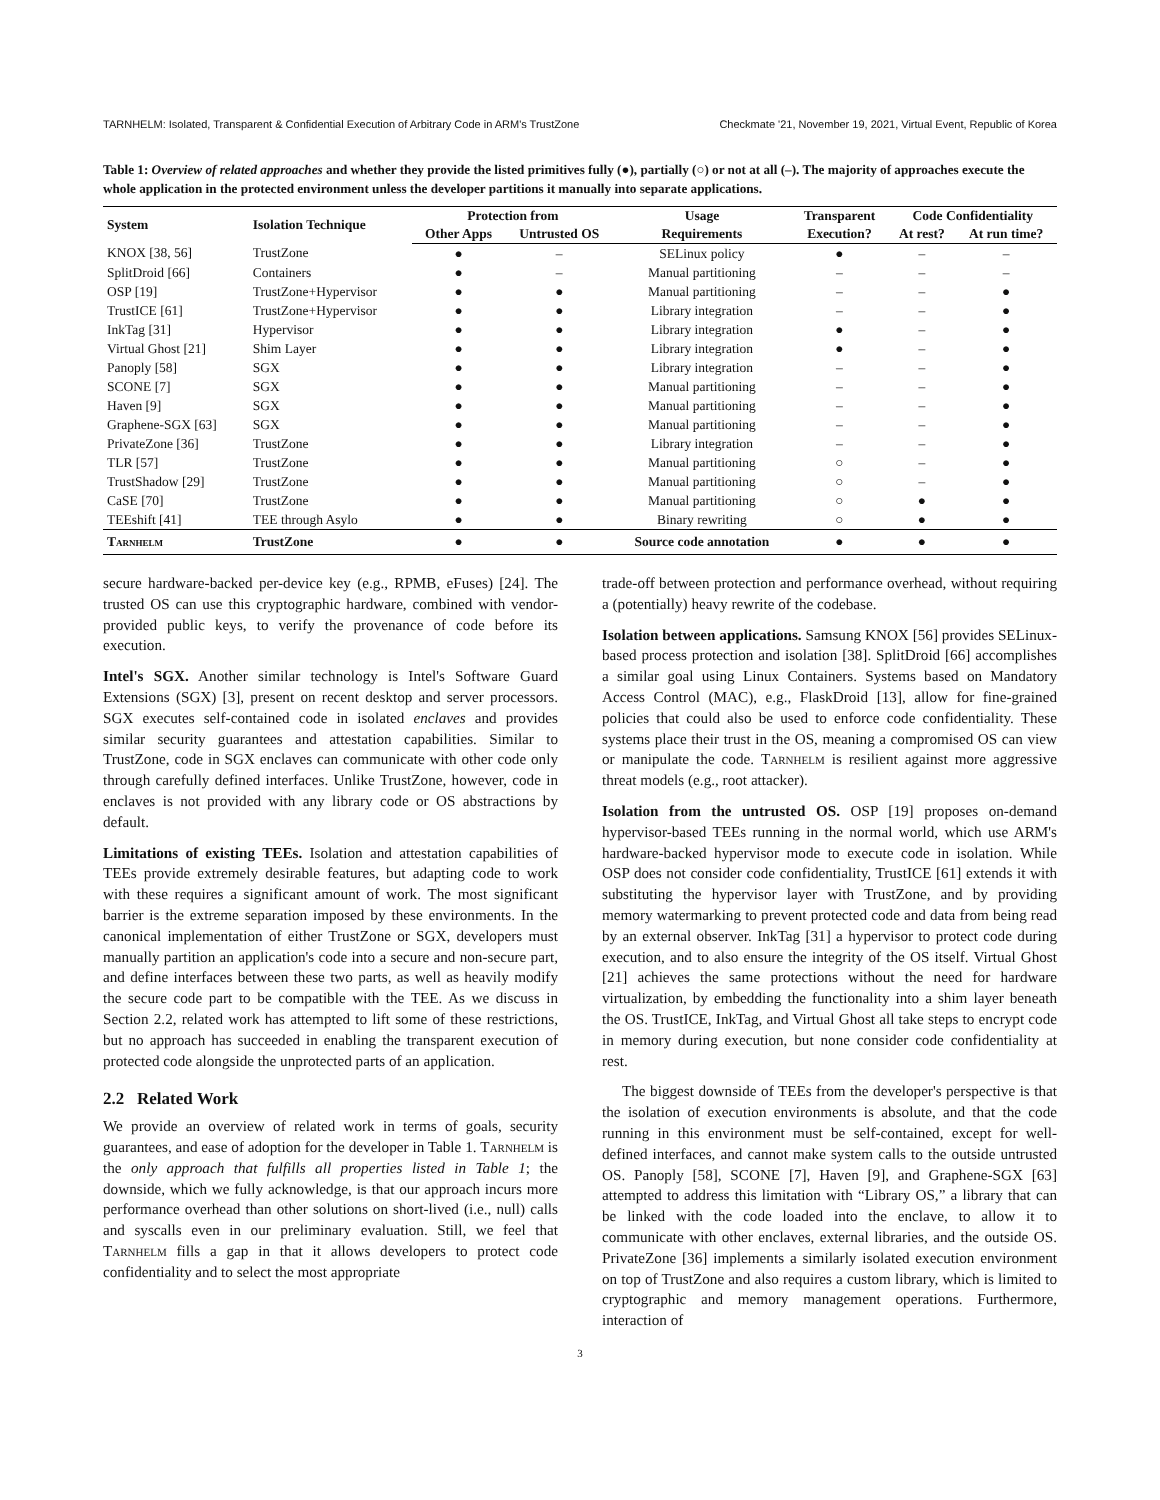TARNHELM: Isolated, Transparent & Confidential Execution of Arbitrary Code in ARM's TrustZone Checkmate '21, November 19, 2021, Virtual Event, Republic of Korea
Table 1: Overview of related approaches and whether they provide the listed primitives fully (●), partially (○) or not at all (–). The majority of approaches execute the whole application in the protected environment unless the developer partitions it manually into separate applications.
| System | Isolation Technique | Protection from | | Usage | Transparent | Code Confidentiality | |
| --- | --- | --- | --- | --- | --- | --- | --- |
| | | Other Apps | Untrusted OS | Requirements | Execution? | At rest? | At run time? |
| KNOX [38, 56] | TrustZone | ● | – | SELinux policy | ● | – | – |
| SplitDroid [66] | Containers | ● | – | Manual partitioning | – | – | – |
| OSP [19] | TrustZone+Hypervisor | ● | ● | Manual partitioning | – | – | ● |
| TrustICE [61] | TrustZone+Hypervisor | ● | ● | Library integration | – | – | ● |
| InkTag [31] | Hypervisor | ● | ● | Library integration | ● | – | ● |
| Virtual Ghost [21] | Shim Layer | ● | ● | Library integration | ● | – | ● |
| Panoply [58] | SGX | ● | ● | Library integration | – | – | ● |
| SCONE [7] | SGX | ● | ● | Manual partitioning | – | – | ● |
| Haven [9] | SGX | ● | ● | Manual partitioning | – | – | ● |
| Graphene-SGX [63] | SGX | ● | ● | Manual partitioning | – | – | ● |
| PrivateZone [36] | TrustZone | ● | ● | Library integration | – | – | ● |
| TLR [57] | TrustZone | ● | ● | Manual partitioning | ○ | – | ● |
| TrustShadow [29] | TrustZone | ● | ● | Manual partitioning | ○ | – | ● |
| CaSE [70] | TrustZone | ● | ● | Manual partitioning | ○ | ● | ● |
| TEEshift [41] | TEE through Asylo | ● | ● | Binary rewriting | ○ | ● | ● |
| Tarnhelm | TrustZone | ● | ● | Source code annotation | ● | ● | ● |
secure hardware-backed per-device key (e.g., RPMB, eFuses) [24]. The trusted OS can use this cryptographic hardware, combined with vendor-provided public keys, to verify the provenance of code before its execution.
Intel's SGX. Another similar technology is Intel's Software Guard Extensions (SGX) [3], present on recent desktop and server processors. SGX executes self-contained code in isolated enclaves and provides similar security guarantees and attestation capabilities. Similar to TrustZone, code in SGX enclaves can communicate with other code only through carefully defined interfaces. Unlike TrustZone, however, code in enclaves is not provided with any library code or OS abstractions by default.
Limitations of existing TEEs. Isolation and attestation capabilities of TEEs provide extremely desirable features, but adapting code to work with these requires a significant amount of work. The most significant barrier is the extreme separation imposed by these environments. In the canonical implementation of either TrustZone or SGX, developers must manually partition an application's code into a secure and non-secure part, and define interfaces between these two parts, as well as heavily modify the secure code part to be compatible with the TEE. As we discuss in Section 2.2, related work has attempted to lift some of these restrictions, but no approach has succeeded in enabling the transparent execution of protected code alongside the unprotected parts of an application.
2.2 Related Work
We provide an overview of related work in terms of goals, security guarantees, and ease of adoption for the developer in Table 1. Tarnhelm is the only approach that fulfills all properties listed in Table 1; the downside, which we fully acknowledge, is that our approach incurs more performance overhead than other solutions on short-lived (i.e., null) calls and syscalls even in our preliminary evaluation. Still, we feel that Tarnhelm fills a gap in that it allows developers to protect code confidentiality and to select the most appropriate
trade-off between protection and performance overhead, without requiring a (potentially) heavy rewrite of the codebase.
Isolation between applications. Samsung KNOX [56] provides SELinux-based process protection and isolation [38]. SplitDroid [66] accomplishes a similar goal using Linux Containers. Systems based on Mandatory Access Control (MAC), e.g., FlaskDroid [13], allow for fine-grained policies that could also be used to enforce code confidentiality. These systems place their trust in the OS, meaning a compromised OS can view or manipulate the code. Tarnhelm is resilient against more aggressive threat models (e.g., root attacker).
Isolation from the untrusted OS. OSP [19] proposes on-demand hypervisor-based TEEs running in the normal world, which use ARM's hardware-backed hypervisor mode to execute code in isolation. While OSP does not consider code confidentiality, TrustICE [61] extends it with substituting the hypervisor layer with TrustZone, and by providing memory watermarking to prevent protected code and data from being read by an external observer. InkTag [31] a hypervisor to protect code during execution, and to also ensure the integrity of the OS itself. Virtual Ghost [21] achieves the same protections without the need for hardware virtualization, by embedding the functionality into a shim layer beneath the OS. TrustICE, InkTag, and Virtual Ghost all take steps to encrypt code in memory during execution, but none consider code confidentiality at rest.
The biggest downside of TEEs from the developer's perspective is that the isolation of execution environments is absolute, and that the code running in this environment must be self-contained, except for well-defined interfaces, and cannot make system calls to the outside untrusted OS. Panoply [58], SCONE [7], Haven [9], and Graphene-SGX [63] attempted to address this limitation with “Library OS,” a library that can be linked with the code loaded into the enclave, to allow it to communicate with other enclaves, external libraries, and the outside OS. PrivateZone [36] implements a similarly isolated execution environment on top of TrustZone and also requires a custom library, which is limited to cryptographic and memory management operations. Furthermore, interaction of
3